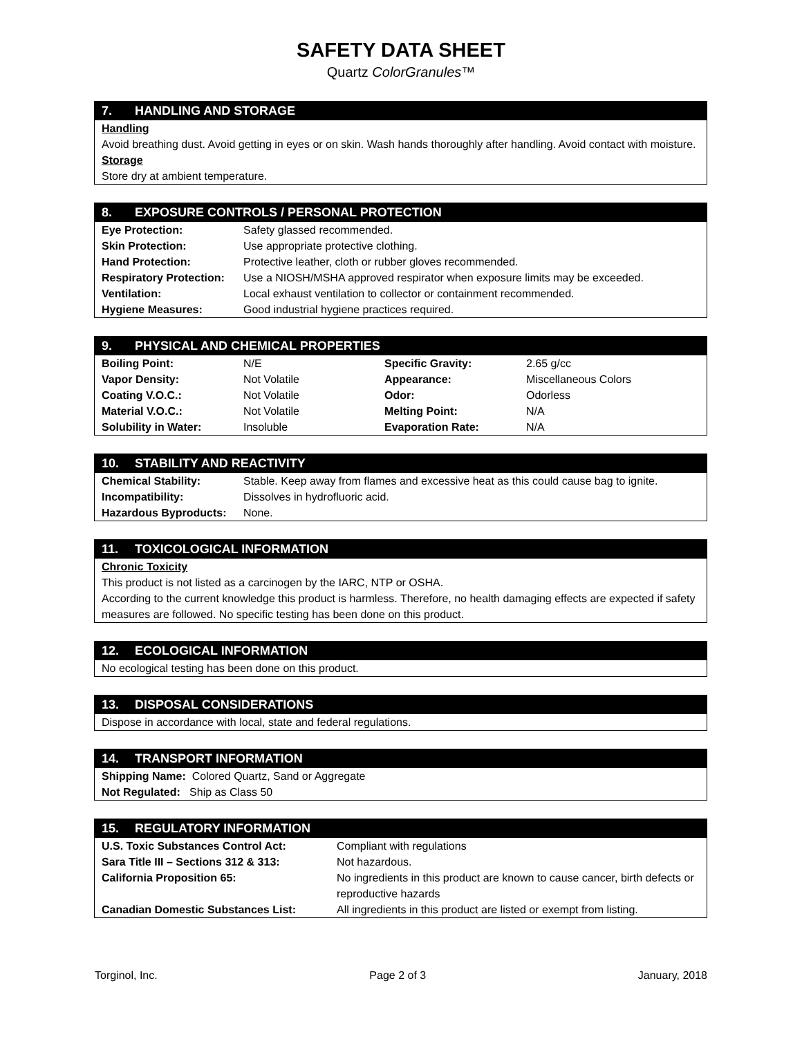SAFETY DATA SHEET
Quartz ColorGranules™
7. HANDLING AND STORAGE
Handling
Avoid breathing dust. Avoid getting in eyes or on skin. Wash hands thoroughly after handling. Avoid contact with moisture.
Storage
Store dry at ambient temperature.
8. EXPOSURE CONTROLS / PERSONAL PROTECTION
| Eye Protection: | Safety glassed recommended. |
| Skin Protection: | Use appropriate protective clothing. |
| Hand Protection: | Protective leather, cloth or rubber gloves recommended. |
| Respiratory Protection: | Use a NIOSH/MSHA approved respirator when exposure limits may be exceeded. |
| Ventilation: | Local exhaust ventilation to collector or containment recommended. |
| Hygiene Measures: | Good industrial hygiene practices required. |
9. PHYSICAL AND CHEMICAL PROPERTIES
| Boiling Point: | N/E | Specific Gravity: | 2.65 g/cc |
| Vapor Density: | Not Volatile | Appearance: | Miscellaneous Colors |
| Coating V.O.C.: | Not Volatile | Odor: | Odorless |
| Material V.O.C.: | Not Volatile | Melting Point: | N/A |
| Solubility in Water: | Insoluble | Evaporation Rate: | N/A |
10. STABILITY AND REACTIVITY
| Chemical Stability: | Stable. Keep away from flames and excessive heat as this could cause bag to ignite. |
| Incompatibility: | Dissolves in hydrofluoric acid. |
| Hazardous Byproducts: | None. |
11. TOXICOLOGICAL INFORMATION
Chronic Toxicity
This product is not listed as a carcinogen by the IARC, NTP or OSHA.
According to the current knowledge this product is harmless. Therefore, no health damaging effects are expected if safety measures are followed. No specific testing has been done on this product.
12. ECOLOGICAL INFORMATION
No ecological testing has been done on this product.
13. DISPOSAL CONSIDERATIONS
Dispose in accordance with local, state and federal regulations.
14. TRANSPORT INFORMATION
Shipping Name: Colored Quartz, Sand or Aggregate
Not Regulated: Ship as Class 50
15. REGULATORY INFORMATION
| U.S. Toxic Substances Control Act: | Compliant with regulations |
| Sara Title III – Sections 312 & 313: | Not hazardous. |
| California Proposition 65: | No ingredients in this product are known to cause cancer, birth defects or reproductive hazards |
| Canadian Domestic Substances List: | All ingredients in this product are listed or exempt from listing. |
Torginol, Inc. Page 2 of 3 January, 2018